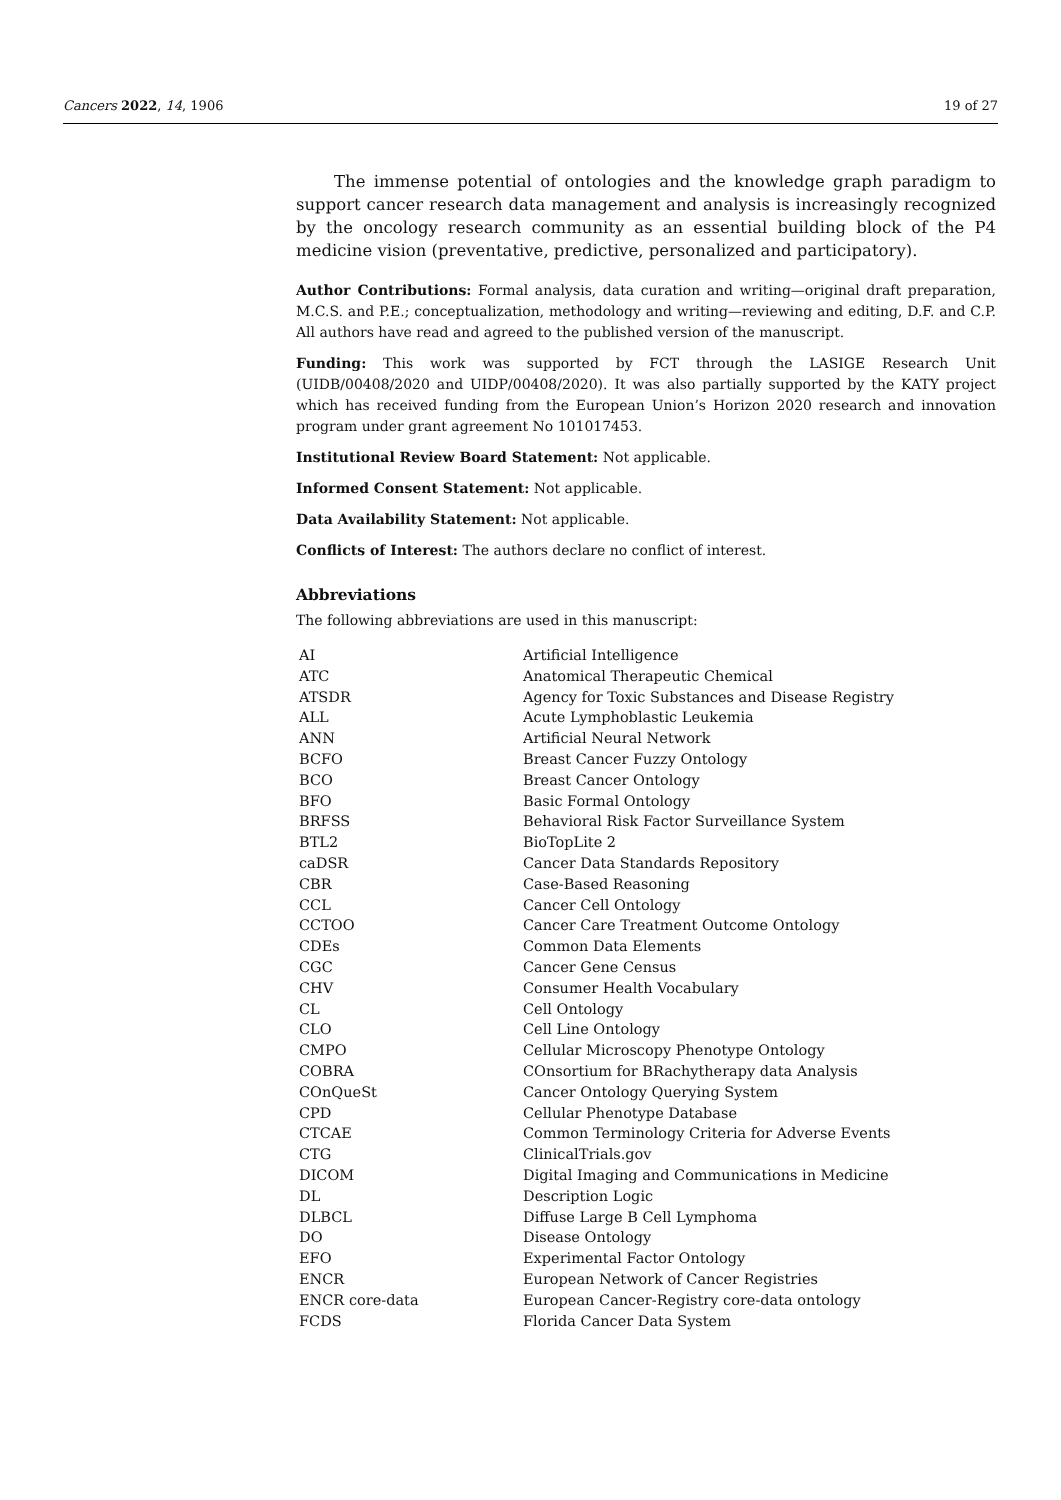Cancers 2022, 14, 1906 19 of 27
The immense potential of ontologies and the knowledge graph paradigm to support cancer research data management and analysis is increasingly recognized by the oncology research community as an essential building block of the P4 medicine vision (preventative, predictive, personalized and participatory).
Author Contributions: Formal analysis, data curation and writing—original draft preparation, M.C.S. and P.E.; conceptualization, methodology and writing—reviewing and editing, D.F. and C.P. All authors have read and agreed to the published version of the manuscript.
Funding: This work was supported by FCT through the LASIGE Research Unit (UIDB/00408/2020 and UIDP/00408/2020). It was also partially supported by the KATY project which has received funding from the European Union’s Horizon 2020 research and innovation program under grant agreement No 101017453.
Institutional Review Board Statement: Not applicable.
Informed Consent Statement: Not applicable.
Data Availability Statement: Not applicable.
Conflicts of Interest: The authors declare no conflict of interest.
Abbreviations
The following abbreviations are used in this manuscript:
| AI | Artificial Intelligence |
| ATC | Anatomical Therapeutic Chemical |
| ATSDR | Agency for Toxic Substances and Disease Registry |
| ALL | Acute Lymphoblastic Leukemia |
| ANN | Artificial Neural Network |
| BCFO | Breast Cancer Fuzzy Ontology |
| BCO | Breast Cancer Ontology |
| BFO | Basic Formal Ontology |
| BRFSS | Behavioral Risk Factor Surveillance System |
| BTL2 | BioTopLite 2 |
| caDSR | Cancer Data Standards Repository |
| CBR | Case-Based Reasoning |
| CCL | Cancer Cell Ontology |
| CCTOO | Cancer Care Treatment Outcome Ontology |
| CDEs | Common Data Elements |
| CGC | Cancer Gene Census |
| CHV | Consumer Health Vocabulary |
| CL | Cell Ontology |
| CLO | Cell Line Ontology |
| CMPO | Cellular Microscopy Phenotype Ontology |
| COBRA | COnsortium for BRachytherapy data Analysis |
| COnQueSt | Cancer Ontology Querying System |
| CPD | Cellular Phenotype Database |
| CTCAE | Common Terminology Criteria for Adverse Events |
| CTG | ClinicalTrials.gov |
| DICOM | Digital Imaging and Communications in Medicine |
| DL | Description Logic |
| DLBCL | Diffuse Large B Cell Lymphoma |
| DO | Disease Ontology |
| EFO | Experimental Factor Ontology |
| ENCR | European Network of Cancer Registries |
| ENCR core-data | European Cancer-Registry core-data ontology |
| FCDS | Florida Cancer Data System |